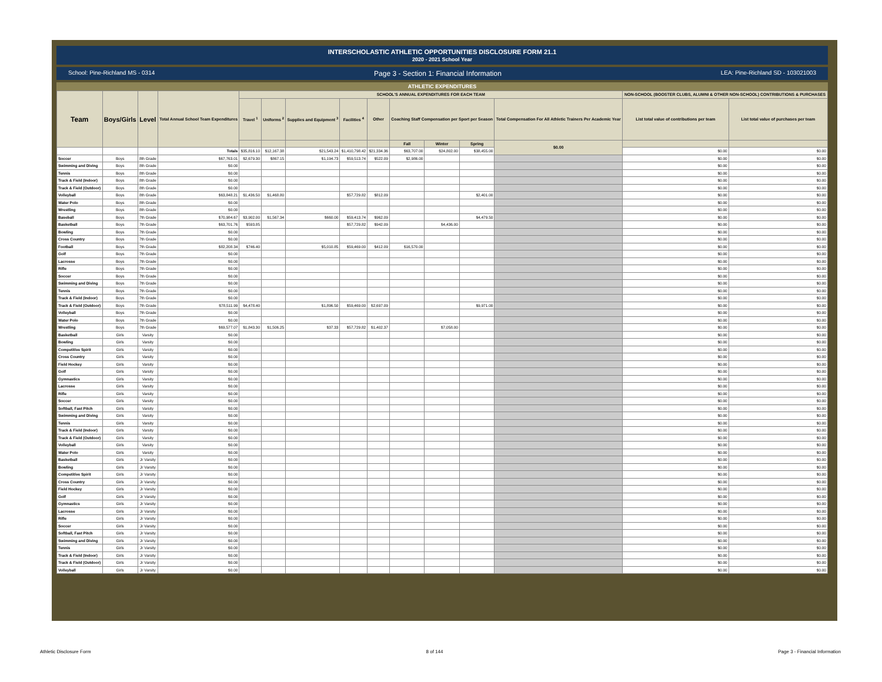INTERSCHOLASTIC ATHLETIC OPPORTUNITIES DISCLOSURE FORM 21.1
2020 - 2021 School Year
School: Pine-Richland MS - 0314 Page 3 - Section 1: Financial Information LEA: Pine-Richland SD - 103021003
ATHLETIC EXPENDITURES
| Team | Boys/Girls | Level | Total Annual School Team Expenditures | SCHOOL'S ANNUAL EXPENDITURES FOR EACH TEAM | | | | | | | | | NON-SCHOOL (BOOSTER CLUBS, ALUMNI & OTHER NON-SCHOOL) CONTRIBUTIONS & PURCHASES | |
| --- | --- | --- | --- | --- | --- | --- | --- | --- | --- | --- | --- | --- | --- | --- |
| | | | | Travel <sup>1</sup> | Uniforms <sup>2</sup> | Supplies and Equipment <sup>3</sup> | Facilities <sup>4</sup> | Other | Coaching Staff Compensation per Sport per Season | | | Total Compensation For All Athletic Trainers Per Academic Year | List total value of contributions per team | List total value of purchases per team |
| | | | | | | | | | Fall | Winter | Spring | $0.00 | | |
| | | | Totals | $35,816.10 | $12,167.38 | $21,543.24 | $1,410,798.42 | $21,334.36 | $63,707.00 | $24,802.00 | $38,455.00 | | $0.00 | $0.00 |
| Soccer | Boys | 8th Grade | $67,763.01 | $2,679.30 | $867.15 | $1,194.73 | $59,513.74 | $522.09 | $2,986.00 | | | | $0.00 | $0.00 |
| Swimming and Diving | Boys | 8th Grade | $0.00 | | | | | | | | | | $0.00 | $0.00 |
| Tennis | Boys | 8th Grade | $0.00 | | | | | | | | | | $0.00 | $0.00 |
| Track & Field (Indoor) | Boys | 8th Grade | $0.00 | | | | | | | | | | $0.00 | $0.00 |
| Track & Field (Outdoor) | Boys | 8th Grade | $0.00 | | | | | | | | | | $0.00 | $0.00 |
| Volleyball | Boys | 8th Grade | $63,848.21 | $1,436.50 | $1,468.80 | | $57,729.82 | $812.09 | | | $2,401.00 | | $0.00 | $0.00 |
| Water Polo | Boys | 8th Grade | $0.00 | | | | | | | | | | $0.00 | $0.00 |
| Wrestling | Boys | 8th Grade | $0.00 | | | | | | | | | | $0.00 | $0.00 |
| Baseball | Boys | 7th Grade | $70,984.67 | $3,902.00 | $1,567.34 | $660.00 | $59,413.74 | $962.09 | | | $4,479.50 | | $0.00 | $0.00 |
| Basketball | Boys | 7th Grade | $63,701.76 | $593.85 | | | $57,729.82 | $942.09 | | $4,436.00 | | | $0.00 | $0.00 |
| Bowling | Boys | 7th Grade | $0.00 | | | | | | | | | | $0.00 | $0.00 |
| Cross Country | Boys | 7th Grade | $0.00 | | | | | | | | | | $0.00 | $0.00 |
| Football | Boys | 7th Grade | $82,208.34 | $746.40 | | $5,010.85 | $59,469.00 | $412.09 | $16,570.00 | | | | $0.00 | $0.00 |
| Golf | Boys | 7th Grade | $0.00 | | | | | | | | | | $0.00 | $0.00 |
| Lacrosse | Boys | 7th Grade | $0.00 | | | | | | | | | | $0.00 | $0.00 |
| Rifle | Boys | 7th Grade | $0.00 | | | | | | | | | | $0.00 | $0.00 |
| Soccer | Boys | 7th Grade | $0.00 | | | | | | | | | | $0.00 | $0.00 |
| Swimming and Diving | Boys | 7th Grade | $0.00 | | | | | | | | | | $0.00 | $0.00 |
| Tennis | Boys | 7th Grade | $0.00 | | | | | | | | | | $0.00 | $0.00 |
| Track & Field (Indoor) | Boys | 7th Grade | $0.00 | | | | | | | | | | $0.00 | $0.00 |
| Track & Field (Outdoor) | Boys | 7th Grade | $78,511.99 | $4,478.40 | | $1,896.50 | $59,469.00 | $2,697.09 | | | $9,971.00 | | $0.00 | $0.00 |
| Volleyball | Boys | 7th Grade | $0.00 | | | | | | | | | | $0.00 | $0.00 |
| Water Polo | Boys | 7th Grade | $0.00 | | | | | | | | | | $0.00 | $0.00 |
| Wrestling | Boys | 7th Grade | $69,577.07 | $1,843.30 | $1,506.25 | $37.33 | $57,729.82 | $1,402.37 | | $7,058.00 | | | $0.00 | $0.00 |
| Basketball | Girls | Varsity | $0.00 | | | | | | | | | | $0.00 | $0.00 |
| Bowling | Girls | Varsity | $0.00 | | | | | | | | | | $0.00 | $0.00 |
| Competitive Spirit | Girls | Varsity | $0.00 | | | | | | | | | | $0.00 | $0.00 |
| Cross Country | Girls | Varsity | $0.00 | | | | | | | | | | $0.00 | $0.00 |
| Field Hockey | Girls | Varsity | $0.00 | | | | | | | | | | $0.00 | $0.00 |
| Golf | Girls | Varsity | $0.00 | | | | | | | | | | $0.00 | $0.00 |
| Gymnastics | Girls | Varsity | $0.00 | | | | | | | | | | $0.00 | $0.00 |
| Lacrosse | Girls | Varsity | $0.00 | | | | | | | | | | $0.00 | $0.00 |
| Rifle | Girls | Varsity | $0.00 | | | | | | | | | | $0.00 | $0.00 |
| Soccer | Girls | Varsity | $0.00 | | | | | | | | | | $0.00 | $0.00 |
| Softball, Fast Pitch | Girls | Varsity | $0.00 | | | | | | | | | | $0.00 | $0.00 |
| Swimming and Diving | Girls | Varsity | $0.00 | | | | | | | | | | $0.00 | $0.00 |
| Tennis | Girls | Varsity | $0.00 | | | | | | | | | | $0.00 | $0.00 |
| Track & Field (Indoor) | Girls | Varsity | $0.00 | | | | | | | | | | $0.00 | $0.00 |
| Track & Field (Outdoor) | Girls | Varsity | $0.00 | | | | | | | | | | $0.00 | $0.00 |
| Volleyball | Girls | Varsity | $0.00 | | | | | | | | | | $0.00 | $0.00 |
| Water Polo | Girls | Varsity | $0.00 | | | | | | | | | | $0.00 | $0.00 |
| Basketball | Girls | Jr Varsity | $0.00 | | | | | | | | | | $0.00 | $0.00 |
| Bowling | Girls | Jr Varsity | $0.00 | | | | | | | | | | $0.00 | $0.00 |
| Competitive Spirit | Girls | Jr Varsity | $0.00 | | | | | | | | | | $0.00 | $0.00 |
| Cross Country | Girls | Jr Varsity | $0.00 | | | | | | | | | | $0.00 | $0.00 |
| Field Hockey | Girls | Jr Varsity | $0.00 | | | | | | | | | | $0.00 | $0.00 |
| Golf | Girls | Jr Varsity | $0.00 | | | | | | | | | | $0.00 | $0.00 |
| Gymnastics | Girls | Jr Varsity | $0.00 | | | | | | | | | | $0.00 | $0.00 |
| Lacrosse | Girls | Jr Varsity | $0.00 | | | | | | | | | | $0.00 | $0.00 |
| Rifle | Girls | Jr Varsity | $0.00 | | | | | | | | | | $0.00 | $0.00 |
| Soccer | Girls | Jr Varsity | $0.00 | | | | | | | | | | $0.00 | $0.00 |
| Softball, Fast Pitch | Girls | Jr Varsity | $0.00 | | | | | | | | | | $0.00 | $0.00 |
| Swimming and Diving | Girls | Jr Varsity | $0.00 | | | | | | | | | | $0.00 | $0.00 |
| Tennis | Girls | Jr Varsity | $0.00 | | | | | | | | | | $0.00 | $0.00 |
| Track & Field (Indoor) | Girls | Jr Varsity | $0.00 | | | | | | | | | | $0.00 | $0.00 |
| Track & Field (Outdoor) | Girls | Jr Varsity | $0.00 | | | | | | | | | | $0.00 | $0.00 |
| Volleyball | Girls | Jr Varsity | $0.00 | | | | | | | | | | $0.00 | $0.00 |
Athletic Disclosure Form 8 of 144 Page 3 - Financial Information